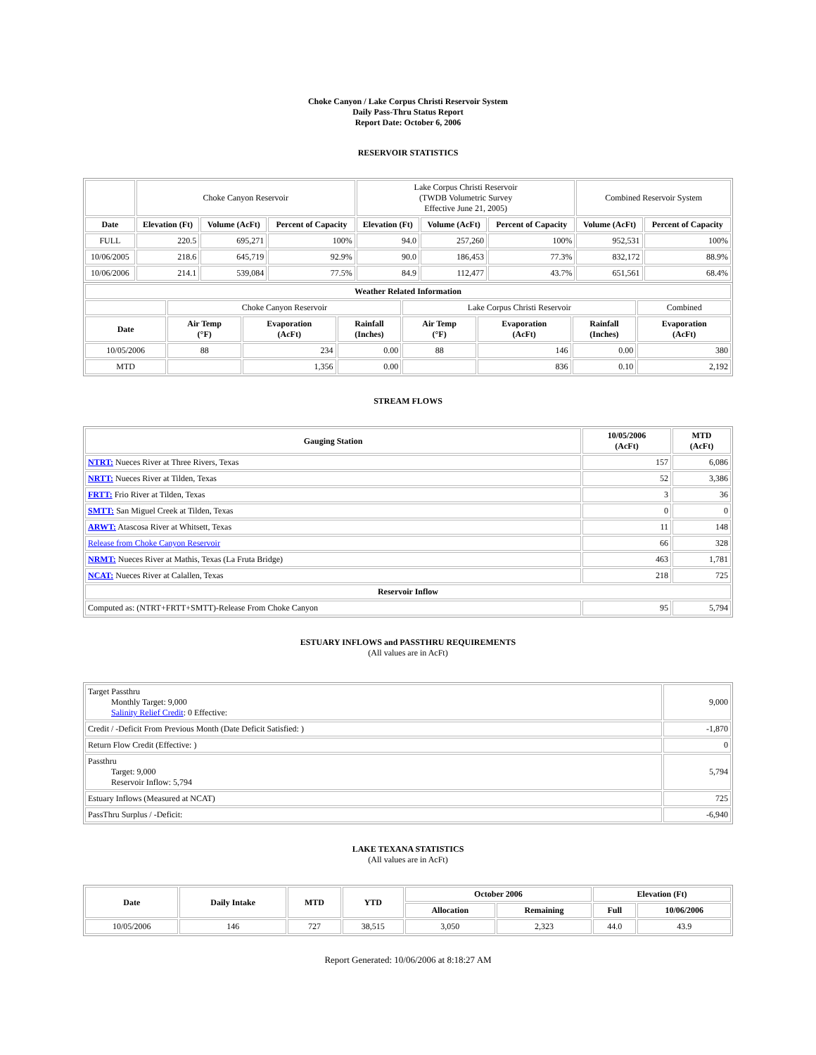Choke Canyon / Lake Corpus Christi Reservoir System
Daily Pass-Thru Status Report
Report Date: October 6, 2006
RESERVOIR STATISTICS
| | Choke Canyon Reservoir | | | Lake Corpus Christi Reservoir (TWDB Volumetric Survey Effective June 21, 2005) | | | Combined Reservoir System | |
| Date | Elevation (Ft) | Volume (AcFt) | Percent of Capacity | Elevation (Ft) | Volume (AcFt) | Percent of Capacity | Volume (AcFt) | Percent of Capacity |
| FULL | 220.5 | 695,271 | 100% | 94.0 | 257,260 | 100% | 952,531 | 100% |
| 10/06/2005 | 218.6 | 645,719 | 92.9% | 90.0 | 186,453 | 77.3% | 832,172 | 88.9% |
| 10/06/2006 | 214.1 | 539,084 | 77.5% | 84.9 | 112,477 | 43.7% | 651,561 | 68.4% |
| Weather Related Information | | | | | | | |
| --- | --- | --- | --- | --- | --- | --- | --- |
| | Choke Canyon Reservoir | | | Lake Corpus Christi Reservoir | | | Combined |
| Date | Air Temp (°F) | Evaporation (AcFt) | Rainfall (Inches) | Air Temp (°F) | Evaporation (AcFt) | Rainfall (Inches) | Evaporation (AcFt) |
| 10/05/2006 | 88 | 234 | 0.00 | 88 | 146 | 0.00 | 380 |
| MTD | | 1,356 | 0.00 | | 836 | 0.10 | 2,192 |
STREAM FLOWS
| Gauging Station | 10/05/2006 (AcFt) | MTD (AcFt) |
| --- | --- | --- |
| NTRT: Nueces River at Three Rivers, Texas | 157 | 6,086 |
| NRTT: Nueces River at Tilden, Texas | 52 | 3,386 |
| FRTT: Frio River at Tilden, Texas | 3 | 36 |
| SMTT: San Miguel Creek at Tilden, Texas | 0 | 0 |
| ARWT: Atascosa River at Whitsett, Texas | 11 | 148 |
| Release from Choke Canyon Reservoir | 66 | 328 |
| NRMT: Nueces River at Mathis, Texas (La Fruta Bridge) | 463 | 1,781 |
| NCAT: Nueces River at Calallen, Texas | 218 | 725 |
| Reservoir Inflow | | |
| Computed as: (NTRT+FRTT+SMTT)-Release From Choke Canyon | 95 | 5,794 |
ESTUARY INFLOWS and PASSTHRU REQUIREMENTS
(All values are in AcFt)
| Target Passthru Monthly Target: 9,000 Salinity Relief Credit : 0 Effective: | 9,000 |
| Credit / -Deficit From Previous Month (Date Deficit Satisfied: ) | -1,870 |
| Return Flow Credit (Effective: ) | 0 |
| Passthru Target: 9,000 Reservoir Inflow: 5,794 | 5,794 |
| Estuary Inflows (Measured at NCAT) | 725 |
| PassThru Surplus / -Deficit: | -6,940 |
LAKE TEXANA STATISTICS
(All values are in AcFt)
| Date | Daily Intake | MTD | YTD | October 2006 | | Elevation (Ft) | |
| --- | --- | --- | --- | --- | --- | --- | --- |
| | | | | Allocation | Remaining | Full | 10/06/2006 |
| 10/05/2006 | 146 | 727 | 38,515 | 3,050 | 2,323 | 44.0 | 43.9 |
Report Generated: 10/06/2006 at 8:18:27 AM